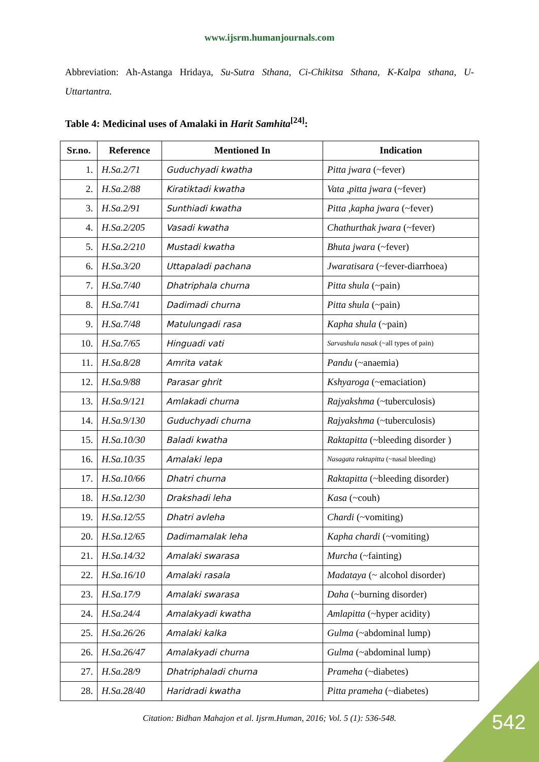www.ijsrm.humanjournals.com
Abbreviation: Ah-Astanga Hridaya, Su-Sutra Sthana, Ci-Chikitsa Sthana, K-Kalpa sthana, U-Uttartantra.
Table 4: Medicinal uses of Amalaki in Harit Samhita<sup>[24]</sup>:
| Sr.no. | Reference | Mentioned In | Indication |
| --- | --- | --- | --- |
| 1. | H.Sa.2/71 | Guduchyadi kwatha | Pitta jwara (~fever) |
| 2. | H.Sa.2/88 | Kiratiktadi kwatha | Vata ,pitta jwara (~fever) |
| 3. | H.Sa.2/91 | Sunthiadi kwatha | Pitta ,kapha jwara (~fever) |
| 4. | H.Sa.2/205 | Vasadi kwatha | Chathurthak jwara (~fever) |
| 5. | H.Sa.2/210 | Mustadi kwatha | Bhuta jwara (~fever) |
| 6. | H.Sa.3/20 | Uttapaladi pachana | Jwaratisara (~fever-diarrhoea) |
| 7. | H.Sa.7/40 | Dhatriphala churna | Pitta shula (~pain) |
| 8. | H.Sa.7/41 | Dadimadi churna | Pitta shula (~pain) |
| 9. | H.Sa.7/48 | Matulungadi rasa | Kapha shula (~pain) |
| 10. | H.Sa.7/65 | Hinguadi vati | Sarvashula nasak (~all types of pain) |
| 11. | H.Sa.8/28 | Amrita vatak | Pandu (~anaemia) |
| 12. | H.Sa.9/88 | Parasar ghrit | Kshyaroga (~emaciation) |
| 13. | H.Sa.9/121 | Amlakadi churna | Rajyakshma (~tuberculosis) |
| 14. | H.Sa.9/130 | Guduchyadi churna | Rajyakshma (~tuberculosis) |
| 15. | H.Sa.10/30 | Baladi kwatha | Raktapitta (~bleeding disorder ) |
| 16. | H.Sa.10/35 | Amalaki lepa | Nasagata raktapitta (~nasal bleeding) |
| 17. | H.Sa.10/66 | Dhatri churna | Raktapitta (~bleeding disorder) |
| 18. | H.Sa.12/30 | Drakshadi leha | Kasa (~couh) |
| 19. | H.Sa.12/55 | Dhatri avleha | Chardi (~vomiting) |
| 20. | H.Sa.12/65 | Dadimamalak leha | Kapha chardi (~vomiting) |
| 21. | H.Sa.14/32 | Amalaki swarasa | Murcha (~fainting) |
| 22. | H.Sa.16/10 | Amalaki rasala | Madataya (~ alcohol disorder) |
| 23. | H.Sa.17/9 | Amalaki swarasa | Daha (~burning disorder) |
| 24. | H.Sa.24/4 | Amalakyadi kwatha | Amlapitta (~hyper acidity) |
| 25. | H.Sa.26/26 | Amalaki kalka | Gulma (~abdominal lump) |
| 26. | H.Sa.26/47 | Amalakyadi churna | Gulma (~abdominal lump) |
| 27. | H.Sa.28/9 | Dhatriphaladi churna | Prameha (~diabetes) |
| 28. | H.Sa.28/40 | Haridradi kwatha | Pitta prameha (~diabetes) |
Citation: Bidhan Mahajon et al. Ijsrm.Human, 2016; Vol. 5 (1): 536-548.
542